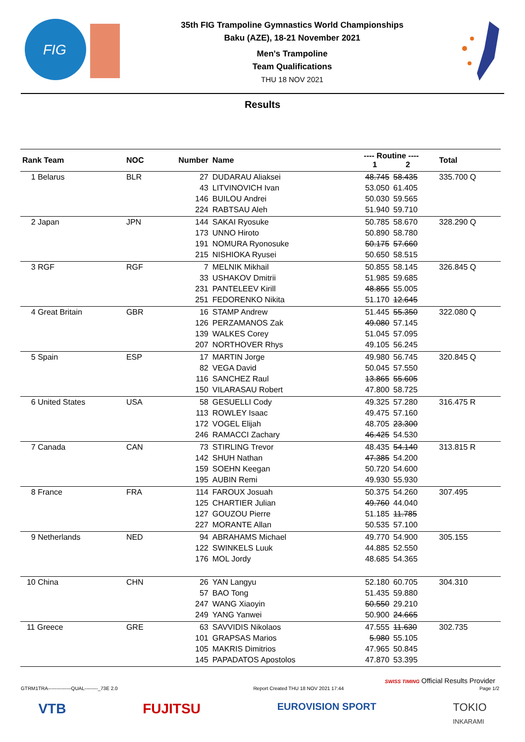FIG
35th FIG Trampoline Gymnastics World Championships
Baku (AZE), 18-21 November 2021
Men's Trampoline
Team Qualifications
THU 18 NOV 2021
Results
| Rank Team | NOC | Number | Name | ---- Routine ---- 1 2 | | Total |
| --- | --- | --- | --- | --- | --- | --- |
| 1 Belarus | BLR | 27 | DUDARAU Aliaksei | 48.745 | 58.435 | 335.700 Q |
| | | 43 | LITVINOVICH Ivan | 53.050 | 61.405 | |
| | | 146 | BUILOU Andrei | 50.030 | 59.565 | |
| | | 224 | RABTSAU Aleh | 51.940 | 59.710 | |
| 2 Japan | JPN | 144 | SAKAI Ryosuke | 50.785 | 58.670 | 328.290 Q |
| | | 173 | UNNO Hiroto | 50.890 | 58.780 | |
| | | 191 | NOMURA Ryonosuke | 50.175 | 57.660 | |
| | | 215 | NISHIOKA Ryusei | 50.650 | 58.515 | |
| 3 RGF | RGF | 7 | MELNIK Mikhail | 50.855 | 58.145 | 326.845 Q |
| | | 33 | USHAKOV Dmitrii | 51.985 | 59.685 | |
| | | 231 | PANTELEEV Kirill | 48.855 | 55.005 | |
| | | 251 | FEDORENKO Nikita | 51.170 | 12.645 | |
| 4 Great Britain | GBR | 16 | STAMP Andrew | 51.445 | 55.350 | 322.080 Q |
| | | 126 | PERZAMANOS Zak | 49.080 | 57.145 | |
| | | 139 | WALKES Corey | 51.045 | 57.095 | |
| | | 207 | NORTHOVER Rhys | 49.105 | 56.245 | |
| 5 Spain | ESP | 17 | MARTIN Jorge | 49.980 | 56.745 | 320.845 Q |
| | | 82 | VEGA David | 50.045 | 57.550 | |
| | | 116 | SANCHEZ Raul | 13.865 | 55.605 | |
| | | 150 | VILARASAU Robert | 47.800 | 58.725 | |
| 6 United States | USA | 58 | GESUELLI Cody | 49.325 | 57.280 | 316.475 R |
| | | 113 | ROWLEY Isaac | 49.475 | 57.160 | |
| | | 172 | VOGEL Elijah | 48.705 | 23.300 | |
| | | 246 | RAMACCI Zachary | 46.425 | 54.530 | |
| 7 Canada | CAN | 73 | STIRLING Trevor | 48.435 | 54.140 | 313.815 R |
| | | 142 | SHUH Nathan | 47.385 | 54.200 | |
| | | 159 | SOEHN Keegan | 50.720 | 54.600 | |
| | | 195 | AUBIN Remi | 49.930 | 55.930 | |
| 8 France | FRA | 114 | FAROUX Josuah | 50.375 | 54.260 | 307.495 |
| | | 125 | CHARTIER Julian | 49.760 | 44.040 | |
| | | 127 | GOUZOU Pierre | 51.185 | 11.785 | |
| | | 227 | MORANTE Allan | 50.535 | 57.100 | |
| 9 Netherlands | NED | 94 | ABRAHAMS Michael | 49.770 | 54.900 | 305.155 |
| | | 122 | SWINKELS Luuk | 44.885 | 52.550 | |
| | | 176 | MOL Jordy | 48.685 | 54.365 | |
| 10 China | CHN | 26 | YAN Langyu | 52.180 | 60.705 | 304.310 |
| | | 57 | BAO Tong | 51.435 | 59.880 | |
| | | 247 | WANG Xiaoyin | 50.550 | 29.210 | |
| | | 249 | YANG Yanwei | 50.900 | 24.665 | |
| 11 Greece | GRE | 63 | SAVVIDIS Nikolaos | 47.555 | 11.630 | 302.735 |
| | | 101 | GRAPSAS Marios | 5.980 | 55.105 | |
| | | 105 | MAKRIS Dimitrios | 47.965 | 50.845 | |
| | | 145 | PAPADATOS Apostolos | 47.870 | 53.395 | |
SWISS TIMING Official Results Provider
GTRM1TRA--------------QUAL--------_73E 2.0 Report Created THU 18 NOV 2021 17:44 Page 1/2
VTB FUJITSU EUROVISION SPORT TOKIO
INKARAMI